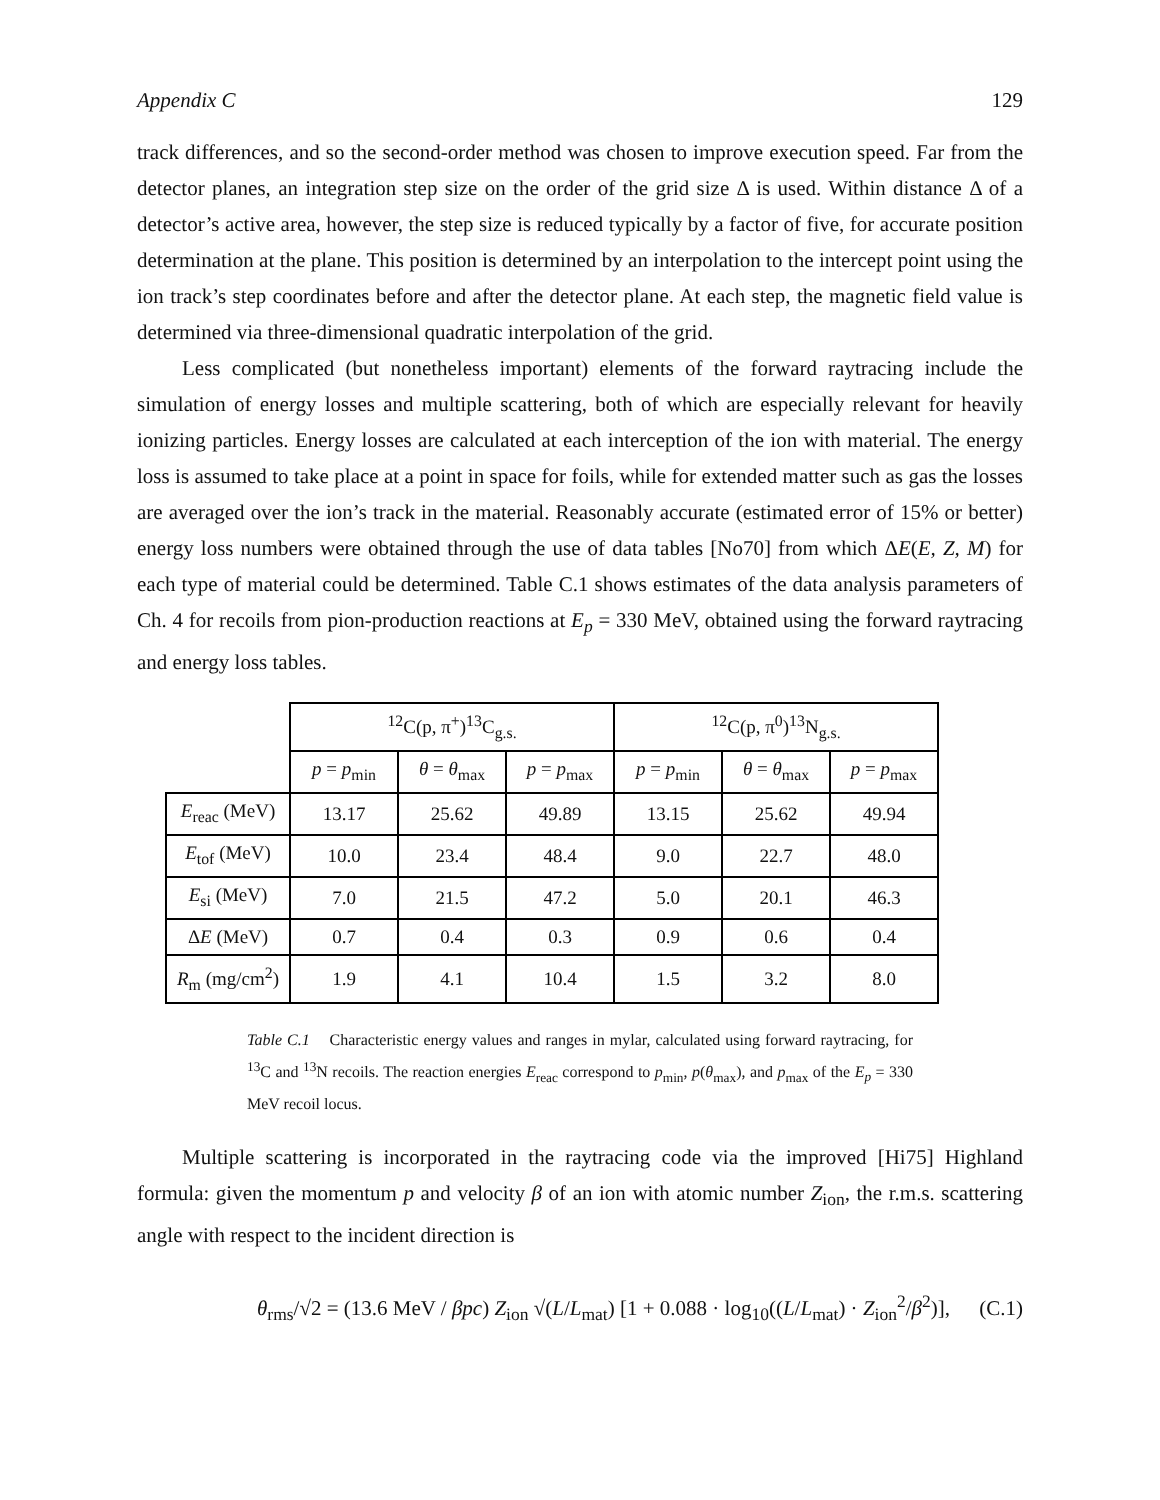Appendix C 129
track differences, and so the second-order method was chosen to improve execution speed. Far from the detector planes, an integration step size on the order of the grid size Δ is used. Within distance Δ of a detector’s active area, however, the step size is reduced typically by a factor of five, for accurate position determination at the plane. This position is determined by an interpolation to the intercept point using the ion track’s step coordinates before and after the detector plane. At each step, the magnetic field value is determined via three-dimensional quadratic interpolation of the grid.
Less complicated (but nonetheless important) elements of the forward raytracing include the simulation of energy losses and multiple scattering, both of which are especially relevant for heavily ionizing particles. Energy losses are calculated at each interception of the ion with material. The energy loss is assumed to take place at a point in space for foils, while for extended matter such as gas the losses are averaged over the ion’s track in the material. Reasonably accurate (estimated error of 15% or better) energy loss numbers were obtained through the use of data tables [No70] from which ΔE(E, Z, M) for each type of material could be determined. Table C.1 shows estimates of the data analysis parameters of Ch. 4 for recoils from pion-production reactions at E<sub>p</sub> = 330 MeV, obtained using the forward raytracing and energy loss tables.
| | <sup>12</sup>C(p, π<sup>+</sup>)<sup>13</sup>C<sub>g.s.</sub> | | | <sup>12</sup>C(p, π<sup>0</sup>)<sup>13</sup>N<sub>g.s.</sub> | | |
| | p = p<sub>min</sub> | θ = θ<sub>max</sub> | p = p<sub>max</sub> | p = p<sub>min</sub> | θ = θ<sub>max</sub> | p = p<sub>max</sub> |
| E<sub>reac</sub> (MeV) | 13.17 | 25.62 | 49.89 | 13.15 | 25.62 | 49.94 |
| E<sub>tof</sub> (MeV) | 10.0 | 23.4 | 48.4 | 9.0 | 22.7 | 48.0 |
| E<sub>si</sub> (MeV) | 7.0 | 21.5 | 47.2 | 5.0 | 20.1 | 46.3 |
| Δ E (MeV) | 0.7 | 0.4 | 0.3 | 0.9 | 0.6 | 0.4 |
| R<sub>m</sub> (mg/cm<sup>2</sup>) | 1.9 | 4.1 | 10.4 | 1.5 | 3.2 | 8.0 |
Table C.1 Characteristic energy values and ranges in mylar, calculated using forward raytracing, for <sup>13</sup>C and <sup>13</sup>N recoils. The reaction energies E<sub>reac</sub> correspond to p<sub>min</sub>, p(θ<sub>max</sub>), and p<sub>max</sub> of the E<sub>p</sub> = 330 MeV recoil locus.
Multiple scattering is incorporated in the raytracing code via the improved [Hi75] Highland formula: given the momentum p and velocity β of an ion with atomic number Z<sub>ion</sub>, the r.m.s. scattering angle with respect to the incident direction is
θ<sub>rms</sub>/√2 = (13.6 MeV / βpc) Z<sub>ion</sub> √(L/L<sub>mat</sub>) [1 + 0.088 · log<sub>10</sub>((L/L<sub>mat</sub>) · Z<sub>ion</sub><sup>2</sup>/β<sup>2</sup>)], (C.1)